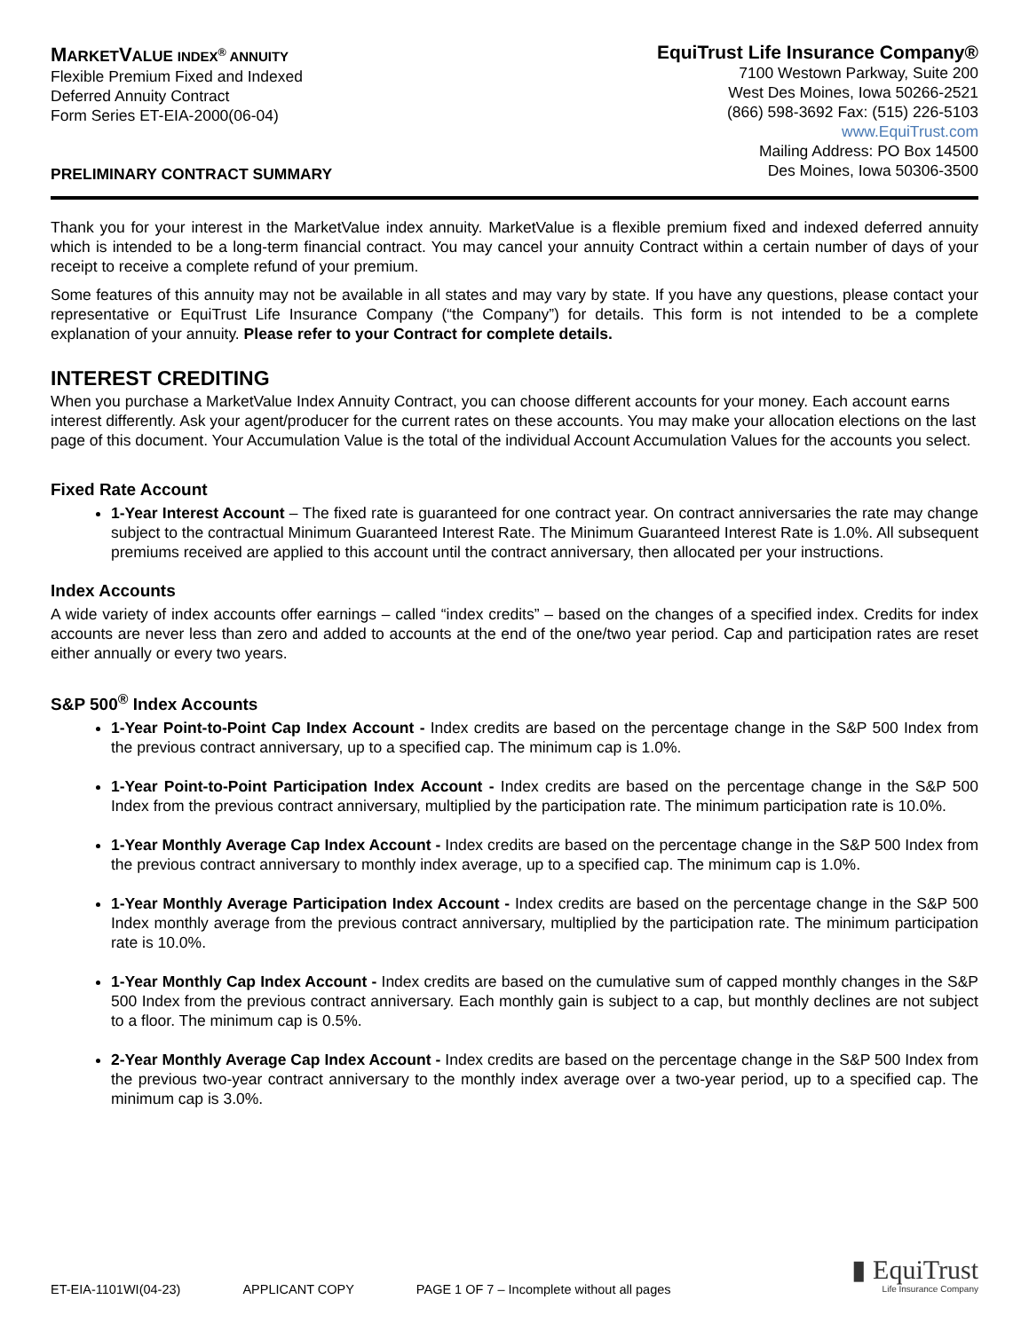MARKETVALUE INDEX<sup>®</sup> ANNUITY
Flexible Premium Fixed and Indexed
Deferred Annuity Contract
Form Series ET-EIA-2000(06-04)
PRELIMINARY CONTRACT SUMMARY
EquiTrust Life Insurance Company®
7100 Westown Parkway, Suite 200
West Des Moines, Iowa 50266-2521
(866) 598-3692 Fax: (515) 226-5103
www.EquiTrust.com
Mailing Address: PO Box 14500
Des Moines, Iowa 50306-3500
Thank you for your interest in the MarketValue index annuity. MarketValue is a flexible premium fixed and indexed deferred annuity which is intended to be a long-term financial contract. You may cancel your annuity Contract within a certain number of days of your receipt to receive a complete refund of your premium.
Some features of this annuity may not be available in all states and may vary by state. If you have any questions, please contact your representative or EquiTrust Life Insurance Company (“the Company”) for details. This form is not intended to be a complete explanation of your annuity. Please refer to your Contract for complete details.
INTEREST CREDITING
When you purchase a MarketValue Index Annuity Contract, you can choose different accounts for your money. Each account earns interest differently. Ask your agent/producer for the current rates on these accounts. You may make your allocation elections on the last page of this document. Your Accumulation Value is the total of the individual Account Accumulation Values for the accounts you select.
Fixed Rate Account
1-Year Interest Account – The fixed rate is guaranteed for one contract year. On contract anniversaries the rate may change subject to the contractual Minimum Guaranteed Interest Rate. The Minimum Guaranteed Interest Rate is 1.0%. All subsequent premiums received are applied to this account until the contract anniversary, then allocated per your instructions.
Index Accounts
A wide variety of index accounts offer earnings – called “index credits” – based on the changes of a specified index. Credits for index accounts are never less than zero and added to accounts at the end of the one/two year period. Cap and participation rates are reset either annually or every two years.
S&P 500<sup>®</sup> Index Accounts
1-Year Point-to-Point Cap Index Account - Index credits are based on the percentage change in the S&P 500 Index from the previous contract anniversary, up to a specified cap. The minimum cap is 1.0%.
1-Year Point-to-Point Participation Index Account - Index credits are based on the percentage change in the S&P 500 Index from the previous contract anniversary, multiplied by the participation rate. The minimum participation rate is 10.0%.
1-Year Monthly Average Cap Index Account - Index credits are based on the percentage change in the S&P 500 Index from the previous contract anniversary to monthly index average, up to a specified cap. The minimum cap is 1.0%.
1-Year Monthly Average Participation Index Account - Index credits are based on the percentage change in the S&P 500 Index monthly average from the previous contract anniversary, multiplied by the participation rate. The minimum participation rate is 10.0%.
1-Year Monthly Cap Index Account - Index credits are based on the cumulative sum of capped monthly changes in the S&P 500 Index from the previous contract anniversary. Each monthly gain is subject to a cap, but monthly declines are not subject to a floor. The minimum cap is 0.5%.
2-Year Monthly Average Cap Index Account - Index credits are based on the percentage change in the S&P 500 Index from the previous two-year contract anniversary to the monthly index average over a two-year period, up to a specified cap. The minimum cap is 3.0%.
ET-EIA-1101WI(04-23) APPLICANT COPY PAGE 1 OF 7 – Incomplete without all pages
▮ EquiTrust
Life Insurance Company